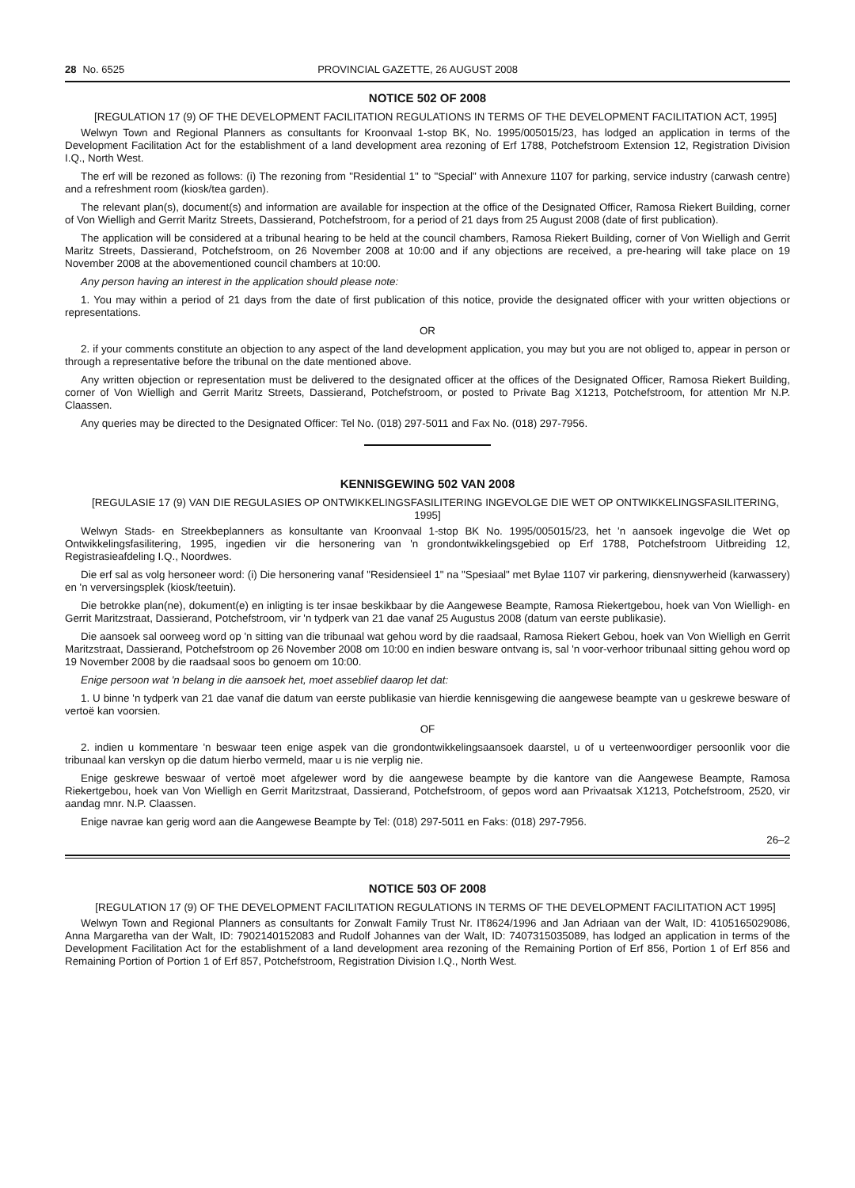28 No. 6525 PROVINCIAL GAZETTE, 26 AUGUST 2008
NOTICE 502 OF 2008
[REGULATION 17 (9) OF THE DEVELOPMENT FACILITATION REGULATIONS IN TERMS OF THE DEVELOPMENT FACILITATION ACT, 1995]
Welwyn Town and Regional Planners as consultants for Kroonvaal 1-stop BK, No. 1995/005015/23, has lodged an application in terms of the Development Facilitation Act for the establishment of a land development area rezoning of Erf 1788, Potchefstroom Extension 12, Registration Division I.Q., North West.
The erf will be rezoned as follows: (i) The rezoning from "Residential 1" to "Special" with Annexure 1107 for parking, service industry (carwash centre) and a refreshment room (kiosk/tea garden).
The relevant plan(s), document(s) and information are available for inspection at the office of the Designated Officer, Ramosa Riekert Building, corner of Von Wielligh and Gerrit Maritz Streets, Dassierand, Potchefstroom, for a period of 21 days from 25 August 2008 (date of first publication).
The application will be considered at a tribunal hearing to be held at the council chambers, Ramosa Riekert Building, corner of Von Wielligh and Gerrit Maritz Streets, Dassierand, Potchefstroom, on 26 November 2008 at 10:00 and if any objections are received, a pre-hearing will take place on 19 November 2008 at the abovementioned council chambers at 10:00.
Any person having an interest in the application should please note:
1. You may within a period of 21 days from the date of first publication of this notice, provide the designated officer with your written objections or representations.
OR
2. if your comments constitute an objection to any aspect of the land development application, you may but you are not obliged to, appear in person or through a representative before the tribunal on the date mentioned above.
Any written objection or representation must be delivered to the designated officer at the offices of the Designated Officer, Ramosa Riekert Building, corner of Von Wielligh and Gerrit Maritz Streets, Dassierand, Potchefstroom, or posted to Private Bag X1213, Potchefstroom, for attention Mr N.P. Claassen.
Any queries may be directed to the Designated Officer: Tel No. (018) 297-5011 and Fax No. (018) 297-7956.
KENNISGEWING 502 VAN 2008
[REGULASIE 17 (9) VAN DIE REGULASIES OP ONTWIKKELINGSFASILITERING INGEVOLGE DIE WET OP ONTWIKKELINGSFASILITERING, 1995]
Welwyn Stads- en Streekbeplanners as konsultante van Kroonvaal 1-stop BK No. 1995/005015/23, het 'n aansoek ingevolge die Wet op Ontwikkelingsfasilitering, 1995, ingedien vir die hersonering van 'n grondontwikkelingsgebied op Erf 1788, Potchefstroom Uitbreiding 12, Registrasieafdeling I.Q., Noordwes.
Die erf sal as volg hersoneer word: (i) Die hersonering vanaf "Residensieel 1" na "Spesiaal" met Bylae 1107 vir parkering, diensnywerheid (karwassery) en 'n verversingsplek (kiosk/teetuin).
Die betrokke plan(ne), dokument(e) en inligting is ter insae beskikbaar by die Aangewese Beampte, Ramosa Riekertgebou, hoek van Von Wielligh- en Gerrit Maritzstraat, Dassierand, Potchefstroom, vir 'n tydperk van 21 dae vanaf 25 Augustus 2008 (datum van eerste publikasie).
Die aansoek sal oorweeg word op 'n sitting van die tribunaal wat gehou word by die raadsaal, Ramosa Riekert Gebou, hoek van Von Wielligh en Gerrit Maritzstraat, Dassierand, Potchefstroom op 26 November 2008 om 10:00 en indien besware ontvang is, sal 'n voor-verhoor tribunaal sitting gehou word op 19 November 2008 by die raadsaal soos bo genoem om 10:00.
Enige persoon wat 'n belang in die aansoek het, moet asseblief daarop let dat:
1. U binne 'n tydperk van 21 dae vanaf die datum van eerste publikasie van hierdie kennisgewing die aangewese beampte van u geskrewe besware of vertoë kan voorsien.
OF
2. indien u kommentare 'n beswaar teen enige aspek van die grondontwikkelingsaansoek daarstel, u of u verteenwoordiger persoonlik voor die tribunaal kan verskyn op die datum hierbo vermeld, maar u is nie verplig nie.
Enige geskrewe beswaar of vertoë moet afgelewer word by die aangewese beampte by die kantore van die Aangewese Beampte, Ramosa Riekertgebou, hoek van Von Wielligh en Gerrit Maritzstraat, Dassierand, Potchefstroom, of gepos word aan Privaatsak X1213, Potchefstroom, 2520, vir aandag mnr. N.P. Claassen.
Enige navrae kan gerig word aan die Aangewese Beampte by Tel: (018) 297-5011 en Faks: (018) 297-7956.
26–2
NOTICE 503 OF 2008
[REGULATION 17 (9) OF THE DEVELOPMENT FACILITATION REGULATIONS IN TERMS OF THE DEVELOPMENT FACILITATION ACT 1995]
Welwyn Town and Regional Planners as consultants for Zonwalt Family Trust Nr. IT8624/1996 and Jan Adriaan van der Walt, ID: 4105165029086, Anna Margaretha van der Walt, ID: 7902140152083 and Rudolf Johannes van der Walt, ID: 7407315035089, has lodged an application in terms of the Development Facilitation Act for the establishment of a land development area rezoning of the Remaining Portion of Erf 856, Portion 1 of Erf 856 and Remaining Portion of Portion 1 of Erf 857, Potchefstroom, Registration Division I.Q., North West.